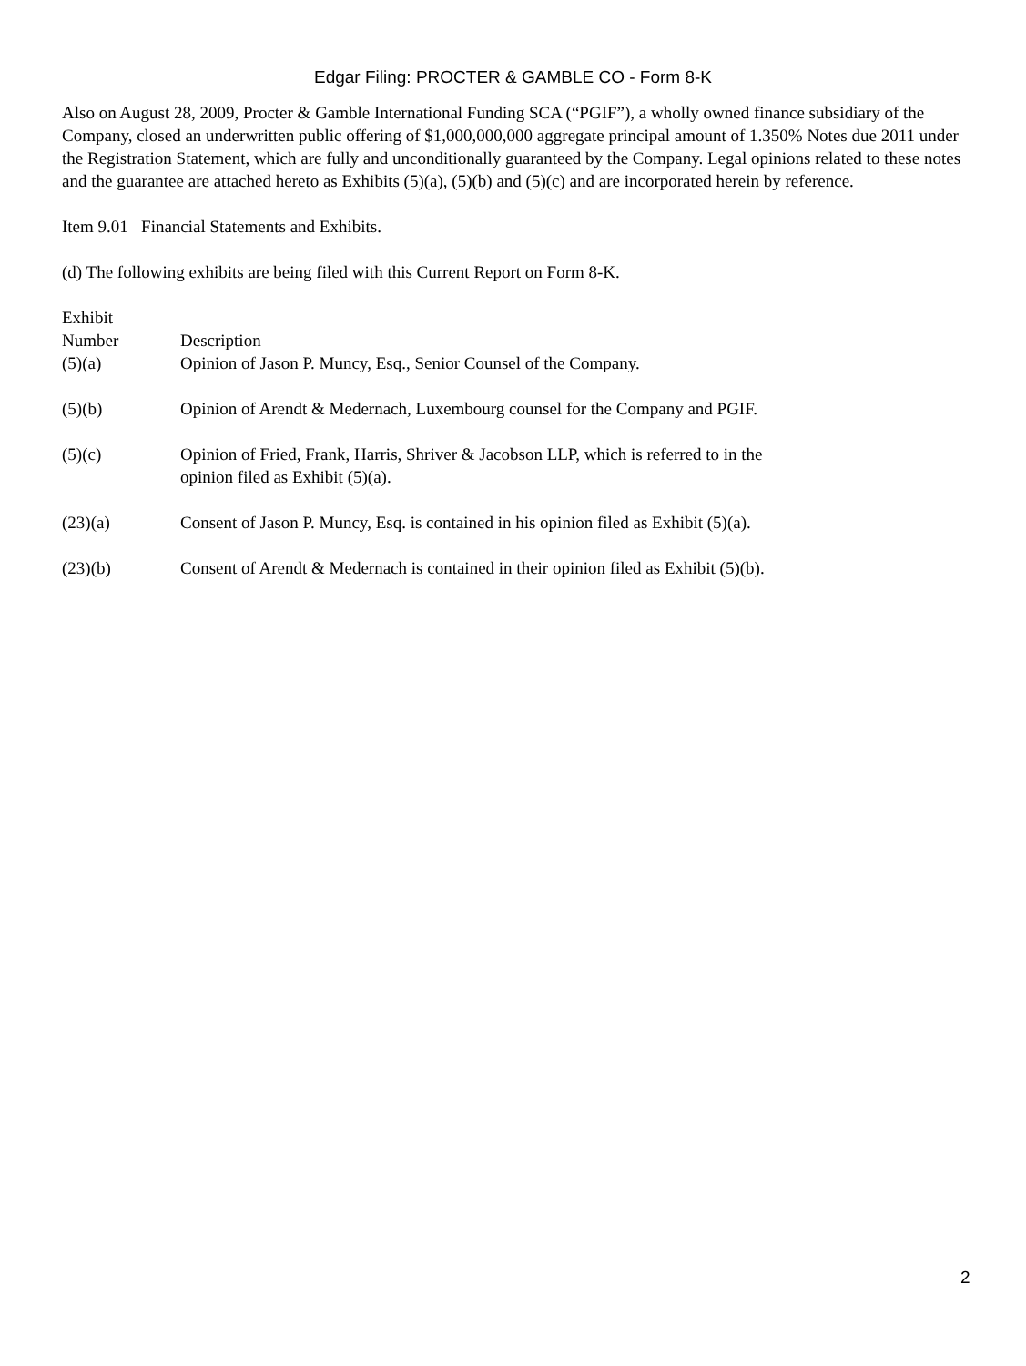Edgar Filing: PROCTER & GAMBLE CO - Form 8-K
Also on August 28, 2009, Procter & Gamble International Funding SCA (“PGIF”), a wholly owned finance subsidiary of the Company, closed an underwritten public offering of $1,000,000,000 aggregate principal amount of 1.350% Notes due 2011 under the Registration Statement, which are fully and unconditionally guaranteed by the Company. Legal opinions related to these notes and the guarantee are attached hereto as Exhibits (5)(a), (5)(b) and (5)(c) and are incorporated herein by reference.
Item 9.01 Financial Statements and Exhibits.
(d) The following exhibits are being filed with this Current Report on Form 8-K.
| Exhibit Number | Description |
| --- | --- |
| (5)(a) | Opinion of Jason P. Muncy, Esq., Senior Counsel of the Company. |
| (5)(b) | Opinion of Arendt & Medernach, Luxembourg counsel for the Company and PGIF. |
| (5)(c) | Opinion of Fried, Frank, Harris, Shriver & Jacobson LLP, which is referred to in the opinion filed as Exhibit (5)(a). |
| (23)(a) | Consent of Jason P. Muncy, Esq. is contained in his opinion filed as Exhibit (5)(a). |
| (23)(b) | Consent of Arendt & Medernach is contained in their opinion filed as Exhibit (5)(b). |
2